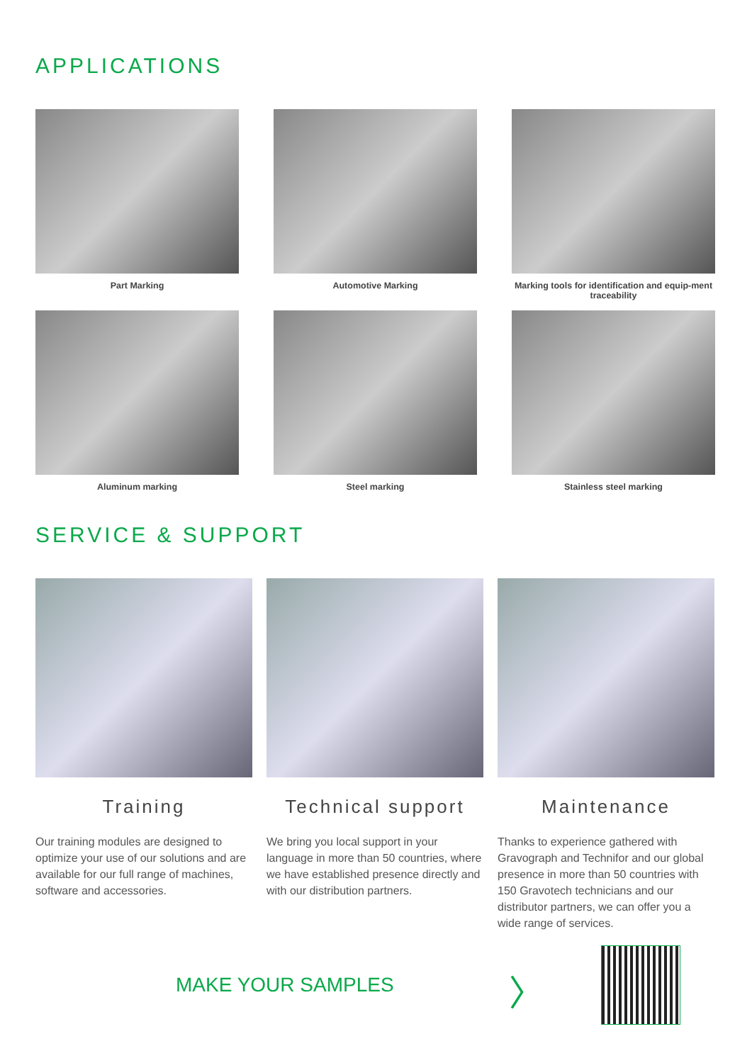APPLICATIONS
Part Marking
Automotive Marking
Marking tools for identification and equip-ment traceability
Aluminum marking
Steel marking
Stainless steel marking
SERVICE & SUPPORT
Training
Our training modules are designed to optimize your use of our solutions and are available for our full range of machines, software and accessories.
Technical support
We bring you local support in your language in more than 50 countries, where we have established presence directly and with our distribution partners.
Maintenance
Thanks to experience gathered with Gravograph and Technifor and our global presence in more than 50 countries with 150 Gravotech technicians and our distributor partners, we can offer you a wide range of services.
MAKE YOUR SAMPLES
〉